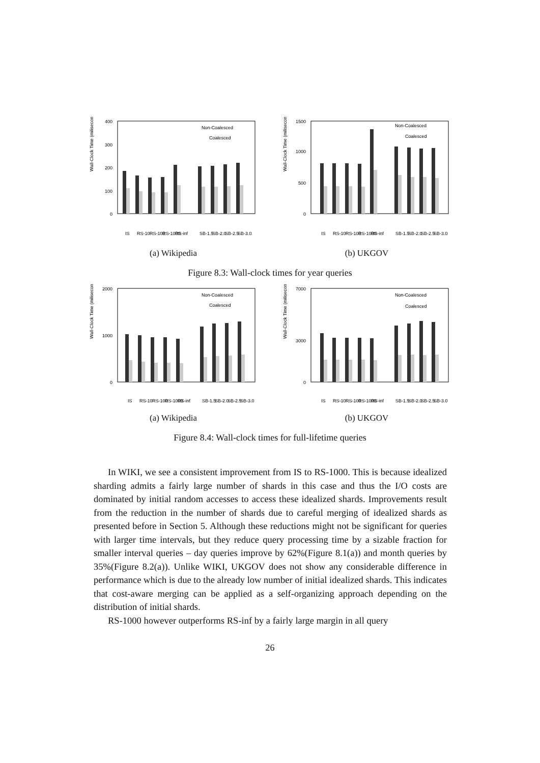Wall-Clock Time (miliseconds)
400
300
200
100
0
Non-Coalesced
Coalesced
IS
RS-10
RS-100
RS-1000
RS-inf
SB-1.5
SB-2.0
SB-2.5
SB-3.0
(a) Wikipedia
Wall-Clock Time (miliseconds)
1500
1000
500
0
Non-Coalesced
Coalesced
IS
RS-10
RS-100
RS-1000
RS-inf
SB-1.5
SB-2.0
SB-2.5
SB-3.0
(b) UKGOV
Figure 8.3: Wall-clock times for year queries
Wall-Clock Time (miliseconds)
2000
1000
0
Non-Coalesced
Coalesced
IS
RS-10
RS-100
RS-1000
RS-inf
SB-1.5
SB-2.0
SB-2.5
SB-3.0
(a) Wikipedia
Wall-Clock Time (miliseconds)
7000
3000
0
Non-Coalesced
Coalesced
IS
RS-10
RS-100
RS-1000
RS-inf
SB-1.5
SB-2.0
SB-2.5
SB-3.0
(b) UKGOV
Figure 8.4: Wall-clock times for full-lifetime queries
In WIKI, we see a consistent improvement from IS to RS-1000. This is because idealized sharding admits a fairly large number of shards in this case and thus the I/O costs are dominated by initial random accesses to access these idealized shards. Improvements result from the reduction in the number of shards due to careful merging of idealized shards as presented before in Section 5. Although these reductions might not be significant for queries with larger time intervals, but they reduce query processing time by a sizable fraction for smaller interval queries – day queries improve by 62%(Figure 8.1(a)) and month queries by 35%(Figure 8.2(a)). Unlike WIKI, UKGOV does not show any considerable difference in performance which is due to the already low number of initial idealized shards. This indicates that cost-aware merging can be applied as a self-organizing approach depending on the distribution of initial shards.
RS-1000 however outperforms RS-inf by a fairly large margin in all query
26